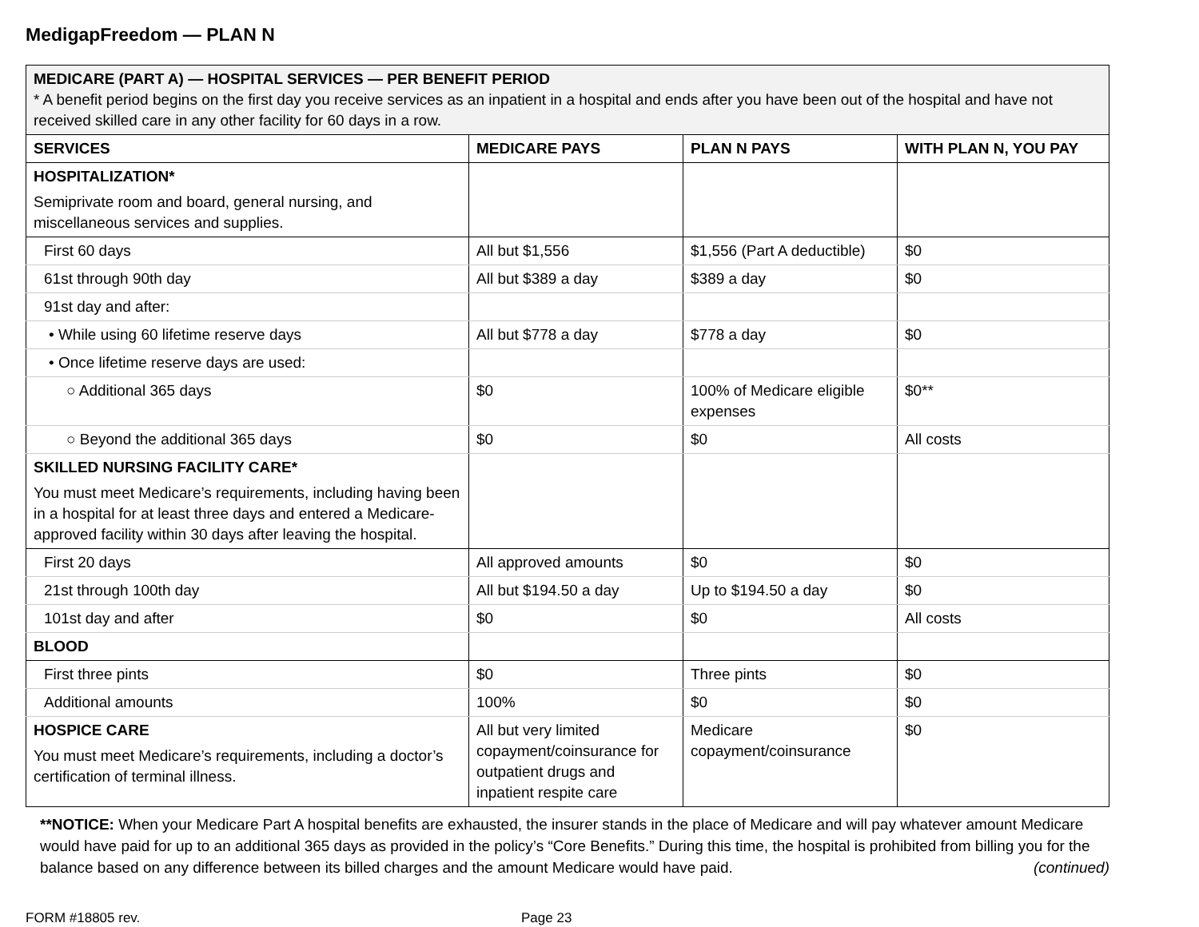MedigapFreedom — PLAN N
| MEDICARE (PART A) — HOSPITAL SERVICES — PER BENEFIT PERIOD * A benefit period begins on the first day you receive services as an inpatient in a hospital and ends after you have been out of the hospital and have not received skilled care in any other facility for 60 days in a row. | | | |
| SERVICES | MEDICARE PAYS | PLAN N PAYS | WITH PLAN N, YOU PAY |
| HOSPITALIZATION* Semiprivate room and board, general nursing, and miscellaneous services and supplies. | | | |
| First 60 days | All but $1,556 | $1,556 (Part A deductible) | $0 |
| 61st through 90th day | All but $389 a day | $389 a day | $0 |
| 91st day and after: | | | |
| • While using 60 lifetime reserve days | All but $778 a day | $778 a day | $0 |
| • Once lifetime reserve days are used: | | | |
| ○ Additional 365 days | $0 | 100% of Medicare eligible expenses | $0** |
| ○ Beyond the additional 365 days | $0 | $0 | All costs |
| SKILLED NURSING FACILITY CARE* You must meet Medicare’s requirements, including having been in a hospital for at least three days and entered a Medicare-approved facility within 30 days after leaving the hospital. | | | |
| First 20 days | All approved amounts | $0 | $0 |
| 21st through 100th day | All but $194.50 a day | Up to $194.50 a day | $0 |
| 101st day and after | $0 | $0 | All costs |
| BLOOD | | | |
| First three pints | $0 | Three pints | $0 |
| Additional amounts | 100% | $0 | $0 |
| HOSPICE CARE You must meet Medicare’s requirements, including a doctor’s certification of terminal illness. | All but very limited copayment/coinsurance for outpatient drugs and inpatient respite care | Medicare copayment/coinsurance | $0 |
**NOTICE: When your Medicare Part A hospital benefits are exhausted, the insurer stands in the place of Medicare and will pay whatever amount Medicare would have paid for up to an additional 365 days as provided in the policy’s “Core Benefits.” During this time, the hospital is prohibited from billing you for the balance based on any difference between its billed charges and the amount Medicare would have paid. (continued)
FORM #18805 rev. Page 23